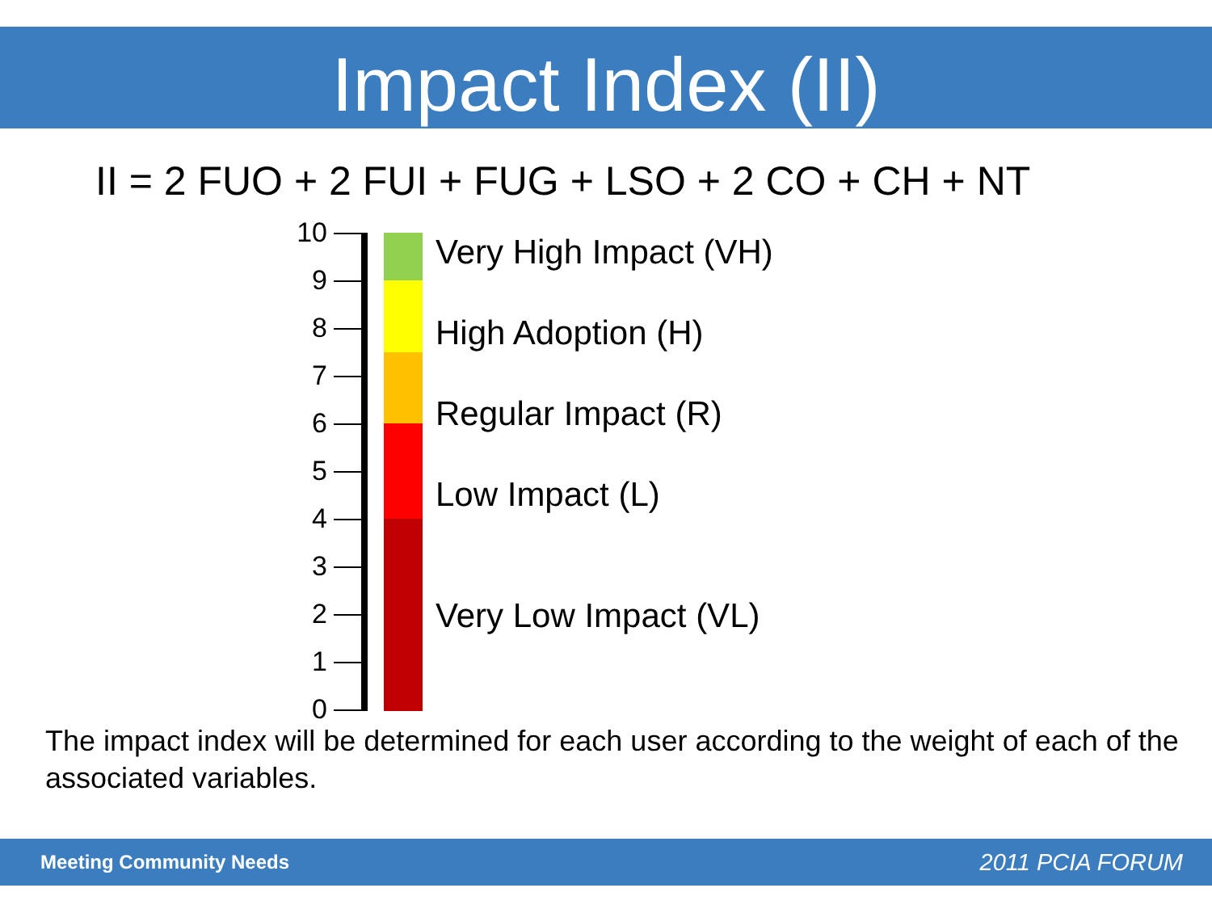Impact Index (II)
II = 2 FUO + 2 FUI + FUG + LSO + 2 CO + CH + NT
10
9
8
7
6
5
4
3
2
1
0
Very High Impact (VH)
High Adoption (H)
Regular Impact (R)
Low Impact (L)
Very Low Impact (VL)
The impact index will be determined for each user according to the weight of each of the associated variables.
Meeting Community Needs 2011 PCIA FORUM